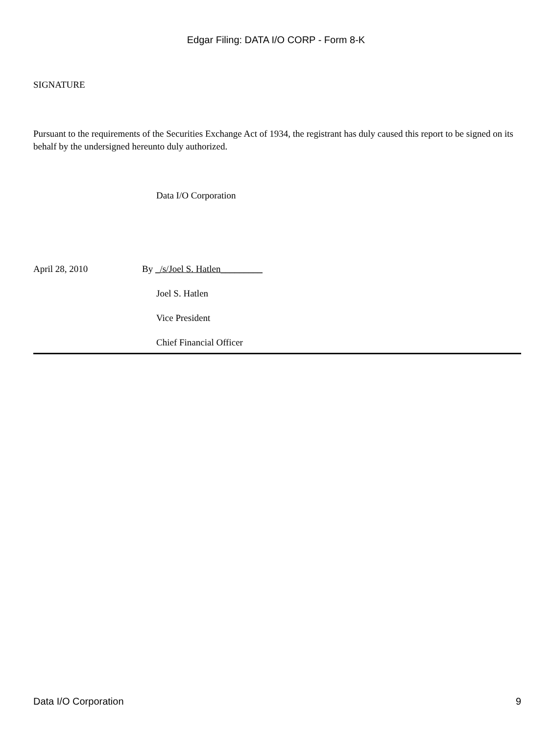Edgar Filing: DATA I/O CORP - Form 8-K
SIGNATURE
Pursuant to the requirements of the Securities Exchange Act of 1934, the registrant has duly caused this report to be signed on its behalf by the undersigned hereunto duly authorized.
Data I/O Corporation
April 28, 2010 By _/s/Joel S. Hatlen_________
Joel S. Hatlen
Vice President
Chief Financial Officer
Data I/O Corporation 9